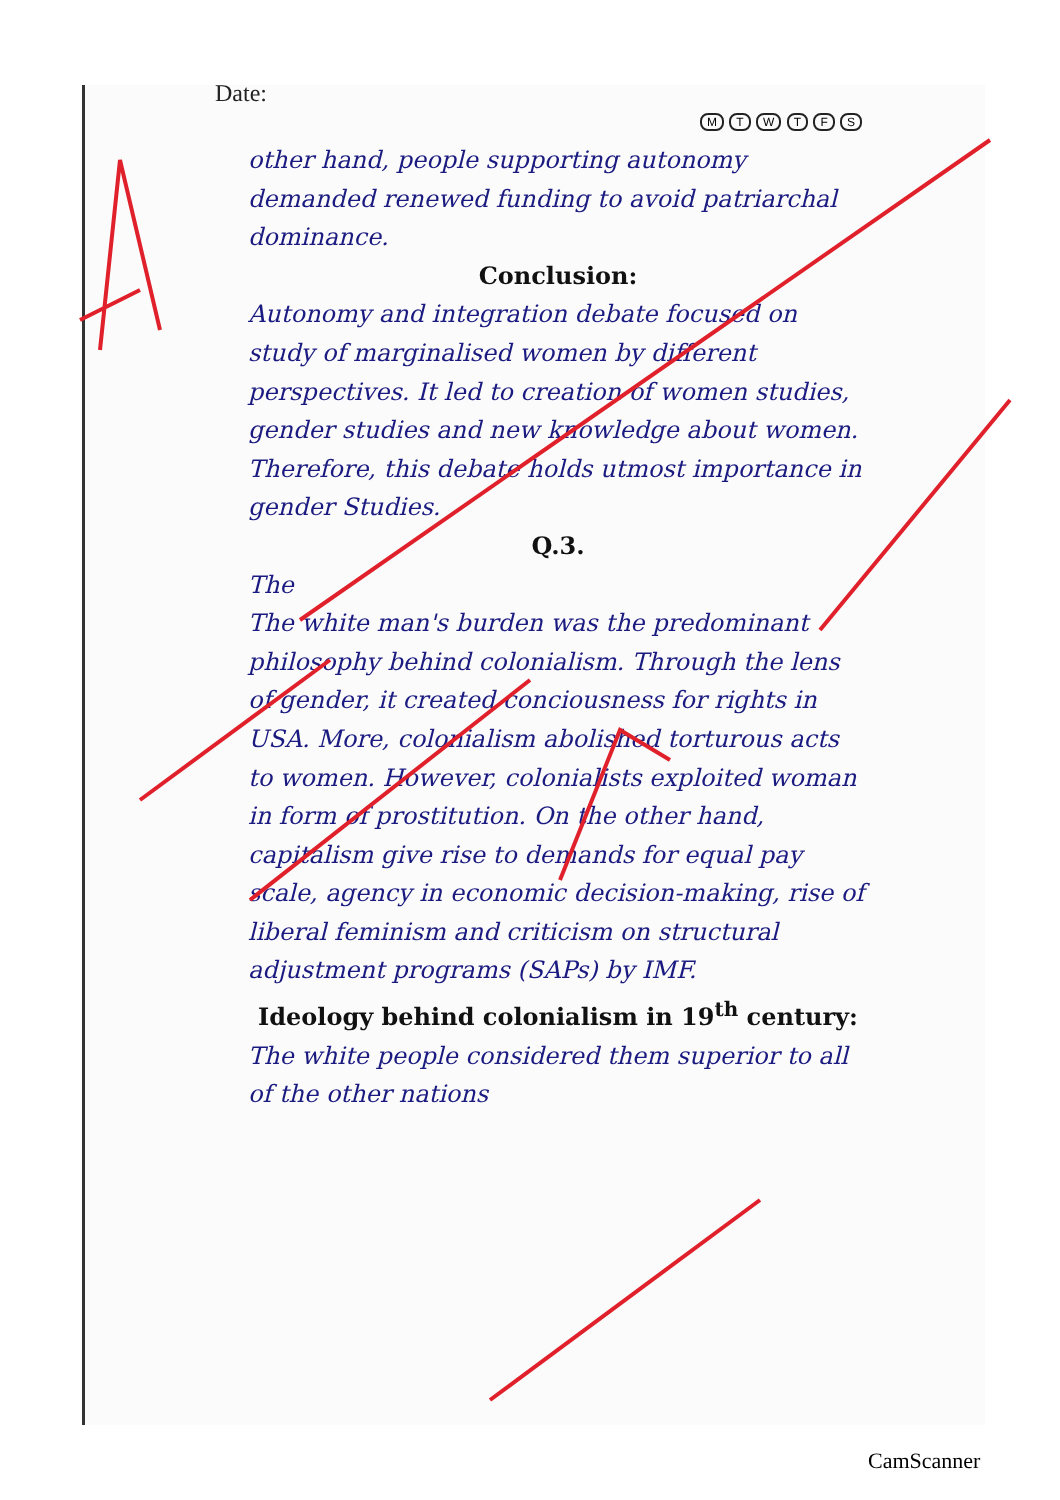Date:
M T W T F S
other hand, people supporting autonomy demanded renewed funding to avoid patriarchal dominance.
Conclusion:
Autonomy and integration debate focused on study of marginalised women by different perspectives. It led to creation of women studies, gender studies and new knowledge about women. Therefore, this debate holds utmost importance in gender Studies.
Q.3.
The
The white man's burden was the predominant philosophy behind colonialism. Through the lens of gender, it created conciousness for rights in USA. More, colonialism abolished torturous acts to women. However, colonialists exploited woman in form of prostitution. On the other hand, capitalism give rise to demands for equal pay scale, agency in economic decision-making, rise of liberal feminism and criticism on structural adjustment programs (SAPs) by IMF.
Ideology behind colonialism in 19<sup>th</sup> century:
The white people considered them superior to all of the other nations
CamScanner